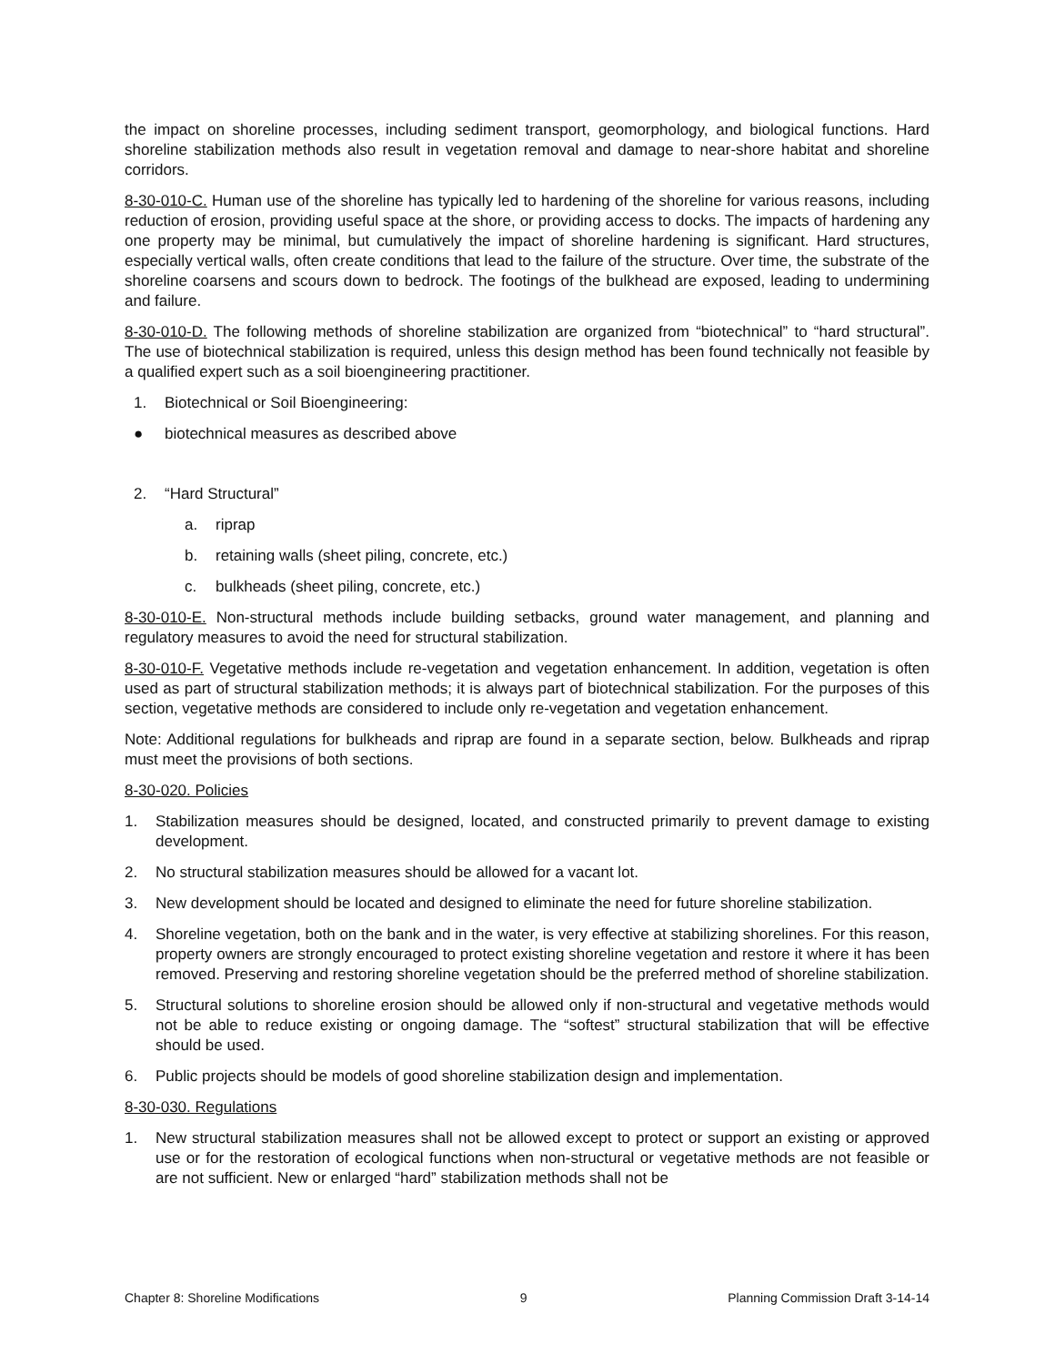the impact on shoreline processes, including sediment transport, geomorphology, and biological functions. Hard shoreline stabilization methods also result in vegetation removal and damage to near-shore habitat and shoreline corridors.
8-30-010-C. Human use of the shoreline has typically led to hardening of the shoreline for various reasons, including reduction of erosion, providing useful space at the shore, or providing access to docks. The impacts of hardening any one property may be minimal, but cumulatively the impact of shoreline hardening is significant. Hard structures, especially vertical walls, often create conditions that lead to the failure of the structure. Over time, the substrate of the shoreline coarsens and scours down to bedrock. The footings of the bulkhead are exposed, leading to undermining and failure.
8-30-010-D. The following methods of shoreline stabilization are organized from “biotechnical” to “hard structural”. The use of biotechnical stabilization is required, unless this design method has been found technically not feasible by a qualified expert such as a soil bioengineering practitioner.
1. Biotechnical or Soil Bioengineering:
● biotechnical measures as described above
2. “Hard Structural”
a. riprap
b. retaining walls (sheet piling, concrete, etc.)
c. bulkheads (sheet piling, concrete, etc.)
8-30-010-E. Non-structural methods include building setbacks, ground water management, and planning and regulatory measures to avoid the need for structural stabilization.
8-30-010-F. Vegetative methods include re-vegetation and vegetation enhancement. In addition, vegetation is often used as part of structural stabilization methods; it is always part of biotechnical stabilization. For the purposes of this section, vegetative methods are considered to include only re-vegetation and vegetation enhancement.
Note: Additional regulations for bulkheads and riprap are found in a separate section, below. Bulkheads and riprap must meet the provisions of both sections.
8-30-020. Policies
1. Stabilization measures should be designed, located, and constructed primarily to prevent damage to existing development.
2. No structural stabilization measures should be allowed for a vacant lot.
3. New development should be located and designed to eliminate the need for future shoreline stabilization.
4. Shoreline vegetation, both on the bank and in the water, is very effective at stabilizing shorelines. For this reason, property owners are strongly encouraged to protect existing shoreline vegetation and restore it where it has been removed. Preserving and restoring shoreline vegetation should be the preferred method of shoreline stabilization.
5. Structural solutions to shoreline erosion should be allowed only if non-structural and vegetative methods would not be able to reduce existing or ongoing damage. The “softest” structural stabilization that will be effective should be used.
6. Public projects should be models of good shoreline stabilization design and implementation.
8-30-030. Regulations
1. New structural stabilization measures shall not be allowed except to protect or support an existing or approved use or for the restoration of ecological functions when non-structural or vegetative methods are not feasible or are not sufficient. New or enlarged “hard” stabilization methods shall not be
Chapter 8: Shoreline Modifications 9 Planning Commission Draft 3-14-14